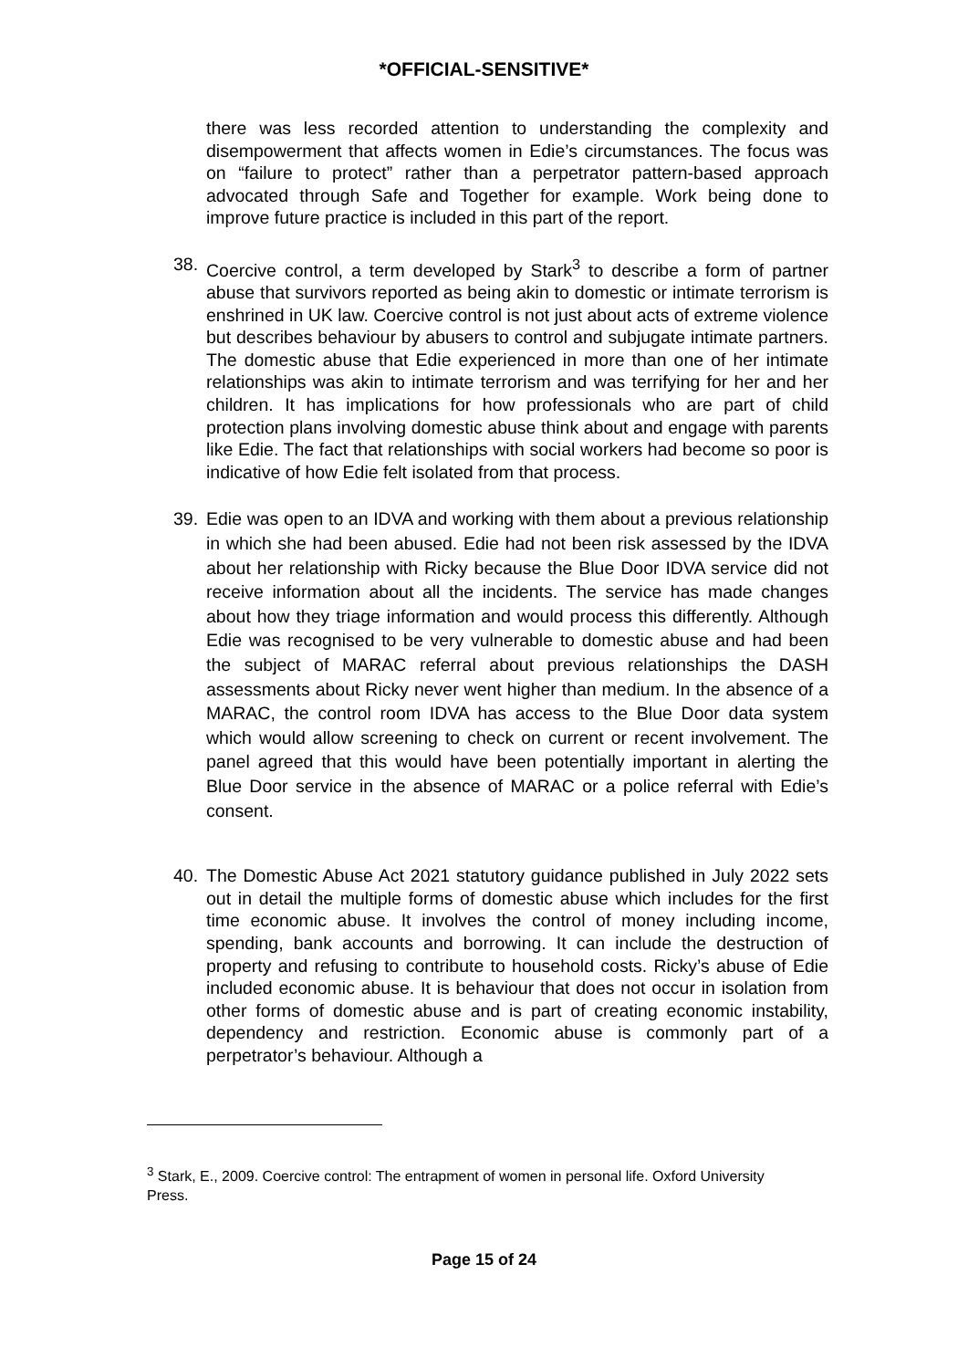*OFFICIAL-SENSITIVE*
there was less recorded attention to understanding the complexity and disempowerment that affects women in Edie’s circumstances. The focus was on “failure to protect” rather than a perpetrator pattern-based approach advocated through Safe and Together for example. Work being done to improve future practice is included in this part of the report.
38. Coercive control, a term developed by Stark<sup>3</sup> to describe a form of partner abuse that survivors reported as being akin to domestic or intimate terrorism is enshrined in UK law. Coercive control is not just about acts of extreme violence but describes behaviour by abusers to control and subjugate intimate partners. The domestic abuse that Edie experienced in more than one of her intimate relationships was akin to intimate terrorism and was terrifying for her and her children. It has implications for how professionals who are part of child protection plans involving domestic abuse think about and engage with parents like Edie. The fact that relationships with social workers had become so poor is indicative of how Edie felt isolated from that process.
39. Edie was open to an IDVA and working with them about a previous relationship in which she had been abused. Edie had not been risk assessed by the IDVA about her relationship with Ricky because the Blue Door IDVA service did not receive information about all the incidents. The service has made changes about how they triage information and would process this differently. Although Edie was recognised to be very vulnerable to domestic abuse and had been the subject of MARAC referral about previous relationships the DASH assessments about Ricky never went higher than medium. In the absence of a MARAC, the control room IDVA has access to the Blue Door data system which would allow screening to check on current or recent involvement. The panel agreed that this would have been potentially important in alerting the Blue Door service in the absence of MARAC or a police referral with Edie’s consent.
40. The Domestic Abuse Act 2021 statutory guidance published in July 2022 sets out in detail the multiple forms of domestic abuse which includes for the first time economic abuse. It involves the control of money including income, spending, bank accounts and borrowing. It can include the destruction of property and refusing to contribute to household costs. Ricky’s abuse of Edie included economic abuse. It is behaviour that does not occur in isolation from other forms of domestic abuse and is part of creating economic instability, dependency and restriction. Economic abuse is commonly part of a perpetrator’s behaviour. Although a
<sup>3</sup> Stark, E., 2009. Coercive control: The entrapment of women in personal life. Oxford University Press.
Page 15 of 24